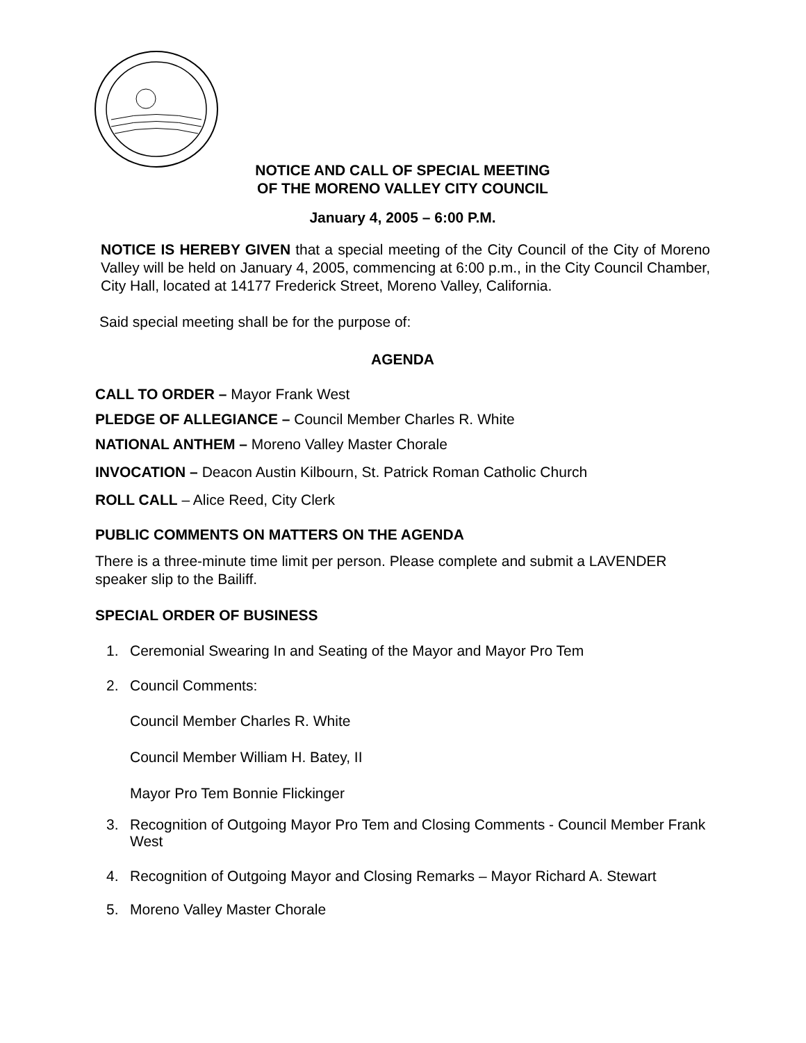NOTICE AND CALL OF SPECIAL MEETING
OF THE MORENO VALLEY CITY COUNCIL
January 4, 2005 – 6:00 P.M.
NOTICE IS HEREBY GIVEN that a special meeting of the City Council of the City of Moreno Valley will be held on January 4, 2005, commencing at 6:00 p.m., in the City Council Chamber, City Hall, located at 14177 Frederick Street, Moreno Valley, California.
Said special meeting shall be for the purpose of:
AGENDA
CALL TO ORDER – Mayor Frank West
PLEDGE OF ALLEGIANCE – Council Member Charles R. White
NATIONAL ANTHEM – Moreno Valley Master Chorale
INVOCATION – Deacon Austin Kilbourn, St. Patrick Roman Catholic Church
ROLL CALL – Alice Reed, City Clerk
PUBLIC COMMENTS ON MATTERS ON THE AGENDA
There is a three-minute time limit per person. Please complete and submit a LAVENDER speaker slip to the Bailiff.
SPECIAL ORDER OF BUSINESS
1. Ceremonial Swearing In and Seating of the Mayor and Mayor Pro Tem
2. Council Comments:
Council Member Charles R. White
Council Member William H. Batey, II
Mayor Pro Tem Bonnie Flickinger
3. Recognition of Outgoing Mayor Pro Tem and Closing Comments - Council Member Frank West
4. Recognition of Outgoing Mayor and Closing Remarks – Mayor Richard A. Stewart
5. Moreno Valley Master Chorale